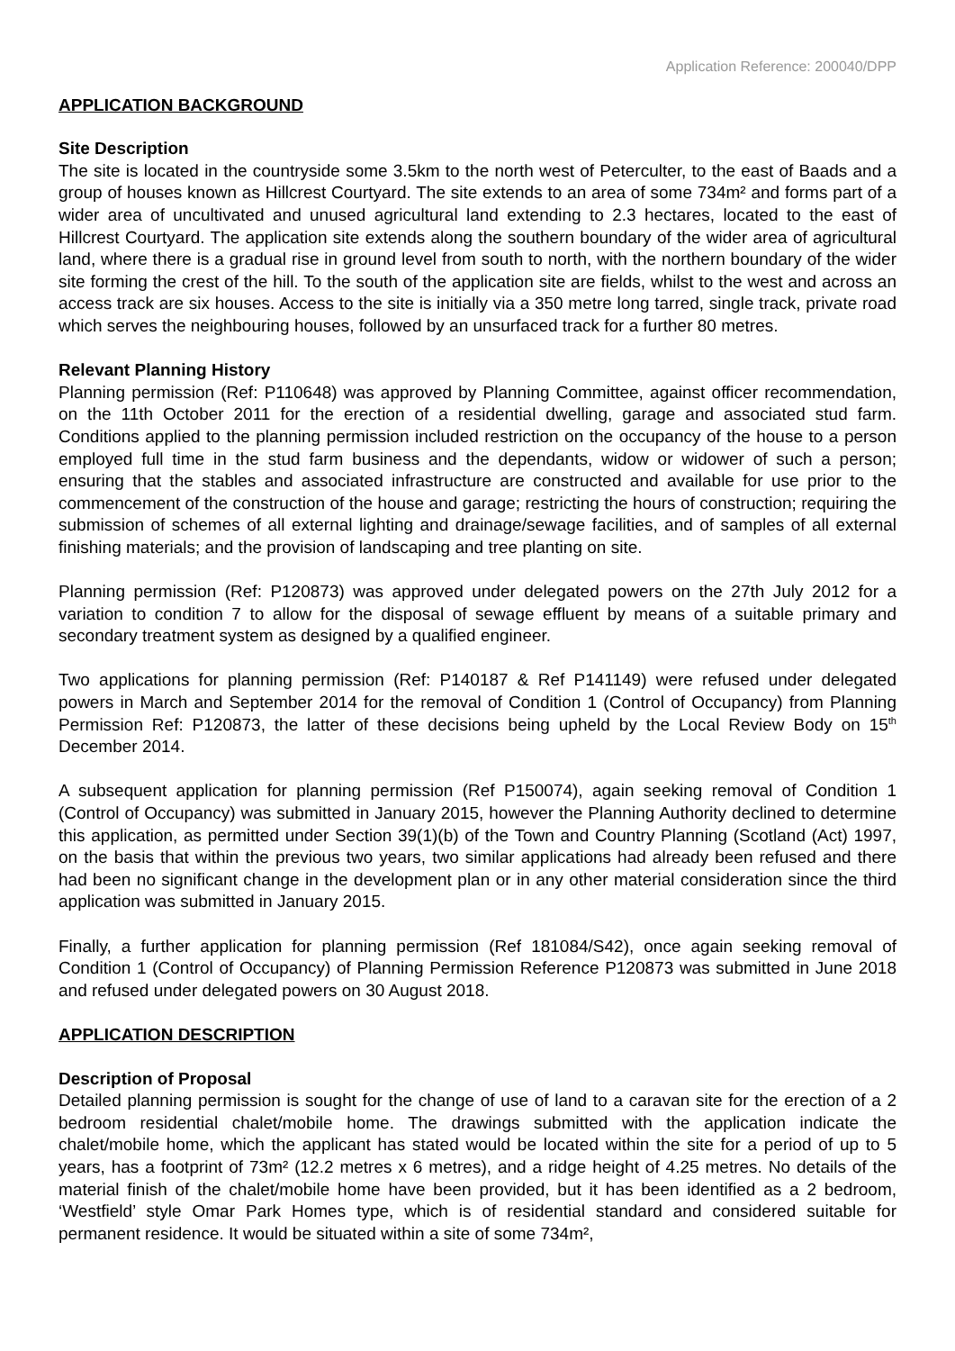Application Reference: 200040/DPP
APPLICATION BACKGROUND
Site Description
The site is located in the countryside some 3.5km to the north west of Peterculter, to the east of Baads and a group of houses known as Hillcrest Courtyard. The site extends to an area of some 734m² and forms part of a wider area of uncultivated and unused agricultural land extending to 2.3 hectares, located to the east of Hillcrest Courtyard. The application site extends along the southern boundary of the wider area of agricultural land, where there is a gradual rise in ground level from south to north, with the northern boundary of the wider site forming the crest of the hill. To the south of the application site are fields, whilst to the west and across an access track are six houses. Access to the site is initially via a 350 metre long tarred, single track, private road which serves the neighbouring houses, followed by an unsurfaced track for a further 80 metres.
Relevant Planning History
Planning permission (Ref: P110648) was approved by Planning Committee, against officer recommendation, on the 11th October 2011 for the erection of a residential dwelling, garage and associated stud farm. Conditions applied to the planning permission included restriction on the occupancy of the house to a person employed full time in the stud farm business and the dependants, widow or widower of such a person; ensuring that the stables and associated infrastructure are constructed and available for use prior to the commencement of the construction of the house and garage; restricting the hours of construction; requiring the submission of schemes of all external lighting and drainage/sewage facilities, and of samples of all external finishing materials; and the provision of landscaping and tree planting on site.
Planning permission (Ref: P120873) was approved under delegated powers on the 27th July 2012 for a variation to condition 7 to allow for the disposal of sewage effluent by means of a suitable primary and secondary treatment system as designed by a qualified engineer.
Two applications for planning permission (Ref: P140187 & Ref P141149) were refused under delegated powers in March and September 2014 for the removal of Condition 1 (Control of Occupancy) from Planning Permission Ref: P120873, the latter of these decisions being upheld by the Local Review Body on 15<sup>th</sup> December 2014.
A subsequent application for planning permission (Ref P150074), again seeking removal of Condition 1 (Control of Occupancy) was submitted in January 2015, however the Planning Authority declined to determine this application, as permitted under Section 39(1)(b) of the Town and Country Planning (Scotland (Act) 1997, on the basis that within the previous two years, two similar applications had already been refused and there had been no significant change in the development plan or in any other material consideration since the third application was submitted in January 2015.
Finally, a further application for planning permission (Ref 181084/S42), once again seeking removal of Condition 1 (Control of Occupancy) of Planning Permission Reference P120873 was submitted in June 2018 and refused under delegated powers on 30 August 2018.
APPLICATION DESCRIPTION
Description of Proposal
Detailed planning permission is sought for the change of use of land to a caravan site for the erection of a 2 bedroom residential chalet/mobile home. The drawings submitted with the application indicate the chalet/mobile home, which the applicant has stated would be located within the site for a period of up to 5 years, has a footprint of 73m² (12.2 metres x 6 metres), and a ridge height of 4.25 metres. No details of the material finish of the chalet/mobile home have been provided, but it has been identified as a 2 bedroom, ‘Westfield’ style Omar Park Homes type, which is of residential standard and considered suitable for permanent residence. It would be situated within a site of some 734m²,